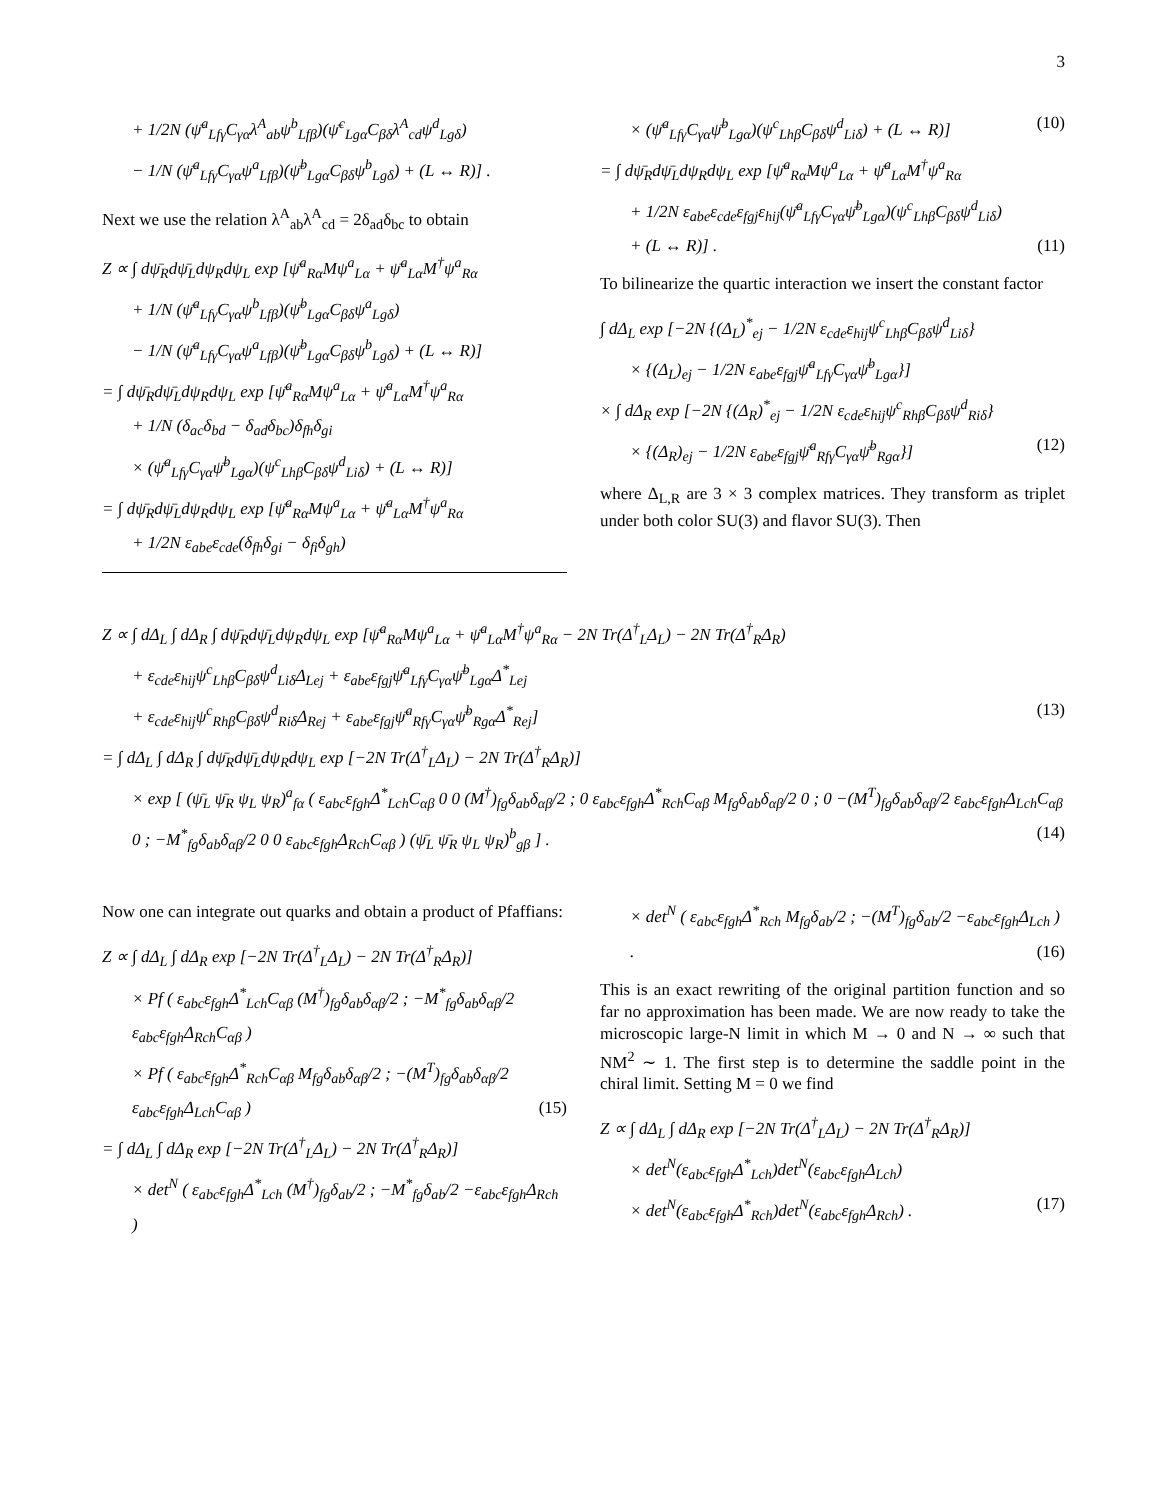3
+ 1/2N (ψ̄<sup>a</sup><sub>Lfγ</sub>C<sub>γα</sub>λ<sup>A</sup><sub>ab</sub>ψ<sup>b</sup><sub>Lfβ</sub>)(ψ̄<sup>c</sup><sub>Lgα</sub>C<sub>βδ</sub>λ<sup>A</sup><sub>cd</sub>ψ<sup>d</sup><sub>Lgδ</sub>)
− 1/N (ψ̄<sup>a</sup><sub>Lfγ</sub>C<sub>γα</sub>ψ<sup>a</sup><sub>Lfβ</sub>)(ψ̄<sup>b</sup><sub>Lgα</sub>C<sub>βδ</sub>ψ<sup>b</sup><sub>Lgδ</sub>) + (L ↔ R)] .
Next we use the relation λ<sup>A</sup><sub>ab</sub>λ<sup>A</sup><sub>cd</sub> = 2δ<sub>ad</sub>δ<sub>bc</sub> to obtain
Z ∝ ∫ dψ̄<sub>R</sub>dψ̄<sub>L</sub>dψ<sub>R</sub>dψ<sub>L</sub> exp [ψ̄<sup>a</sup><sub>Rα</sub>Mψ<sup>a</sup><sub>Lα</sub> + ψ̄<sup>a</sup><sub>Lα</sub>M<sup>†</sup>ψ<sup>a</sup><sub>Rα</sub>
+ 1/N (ψ̄<sup>a</sup><sub>Lfγ</sub>C<sub>γα</sub>ψ<sup>b</sup><sub>Lfβ</sub>)(ψ̄<sup>b</sup><sub>Lgα</sub>C<sub>βδ</sub>ψ<sup>a</sup><sub>Lgδ</sub>)
− 1/N (ψ̄<sup>a</sup><sub>Lfγ</sub>C<sub>γα</sub>ψ<sup>a</sup><sub>Lfβ</sub>)(ψ̄<sup>b</sup><sub>Lgα</sub>C<sub>βδ</sub>ψ<sup>b</sup><sub>Lgδ</sub>) + (L ↔ R)]
= ∫ dψ̄<sub>R</sub>dψ̄<sub>L</sub>dψ<sub>R</sub>dψ<sub>L</sub> exp [ψ̄<sup>a</sup><sub>Rα</sub>Mψ<sup>a</sup><sub>Lα</sub> + ψ̄<sup>a</sup><sub>Lα</sub>M<sup>†</sup>ψ<sup>a</sup><sub>Rα</sub>
+ 1/N (δ<sub>ac</sub>δ<sub>bd</sub> − δ<sub>ad</sub>δ<sub>bc</sub>)δ<sub>fh</sub>δ<sub>gi</sub>
× (ψ̄<sup>a</sup><sub>Lfγ</sub>C<sub>γα</sub>ψ̄<sup>b</sup><sub>Lgα</sub>)(ψ<sup>c</sup><sub>Lhβ</sub>C<sub>βδ</sub>ψ<sup>d</sup><sub>Liδ</sub>) + (L ↔ R)]
= ∫ dψ̄<sub>R</sub>dψ̄<sub>L</sub>dψ<sub>R</sub>dψ<sub>L</sub> exp [ψ̄<sup>a</sup><sub>Rα</sub>Mψ<sup>a</sup><sub>Lα</sub> + ψ̄<sup>a</sup><sub>Lα</sub>M<sup>†</sup>ψ<sup>a</sup><sub>Rα</sub>
+ 1/2N ε<sub>abe</sub>ε<sub>cde</sub>(δ<sub>fh</sub>δ<sub>gi</sub> − δ<sub>fi</sub>δ<sub>gh</sub>)
× (ψ̄<sup>a</sup><sub>Lfγ</sub>C<sub>γα</sub>ψ̄<sup>b</sup><sub>Lgα</sub>)(ψ<sup>c</sup><sub>Lhβ</sub>C<sub>βδ</sub>ψ<sup>d</sup><sub>Liδ</sub>) + (L ↔ R)] (10)
= ∫ dψ̄<sub>R</sub>dψ̄<sub>L</sub>dψ<sub>R</sub>dψ<sub>L</sub> exp [ψ̄<sup>a</sup><sub>Rα</sub>Mψ<sup>a</sup><sub>Lα</sub> + ψ̄<sup>a</sup><sub>Lα</sub>M<sup>†</sup>ψ<sup>a</sup><sub>Rα</sub>
+ 1/2N ε<sub>abe</sub>ε<sub>cde</sub>ε<sub>fgj</sub>ε<sub>hij</sub>(ψ̄<sup>a</sup><sub>Lfγ</sub>C<sub>γα</sub>ψ̄<sup>b</sup><sub>Lgα</sub>)(ψ<sup>c</sup><sub>Lhβ</sub>C<sub>βδ</sub>ψ<sup>d</sup><sub>Liδ</sub>)
+ (L ↔ R)] . (11)
To bilinearize the quartic interaction we insert the constant factor
∫ dΔ<sub>L</sub> exp [−2N {(Δ<sub>L</sub>)<sup>*</sup><sub>ej</sub> − 1/2N ε<sub>cde</sub>ε<sub>hij</sub>ψ<sup>c</sup><sub>Lhβ</sub>C<sub>βδ</sub>ψ<sup>d</sup><sub>Liδ</sub>}
× {(Δ<sub>L</sub>)<sub>ej</sub> − 1/2N ε<sub>abe</sub>ε<sub>fgj</sub>ψ̄<sup>a</sup><sub>Lfγ</sub>C<sub>γα</sub>ψ̄<sup>b</sup><sub>Lgα</sub>}]
× ∫ dΔ<sub>R</sub> exp [−2N {(Δ<sub>R</sub>)<sup>*</sup><sub>ej</sub> − 1/2N ε<sub>cde</sub>ε<sub>hij</sub>ψ<sup>c</sup><sub>Rhβ</sub>C<sub>βδ</sub>ψ<sup>d</sup><sub>Riδ</sub>}
× {(Δ<sub>R</sub>)<sub>ej</sub> − 1/2N ε<sub>abe</sub>ε<sub>fgj</sub>ψ̄<sup>a</sup><sub>Rfγ</sub>C<sub>γα</sub>ψ̄<sup>b</sup><sub>Rgα</sub>}] (12)
where Δ<sub>L,R</sub> are 3 × 3 complex matrices. They transform as triplet under both color SU(3) and flavor SU(3). Then
Z ∝ ∫ dΔ<sub>L</sub> ∫ dΔ<sub>R</sub> ∫ dψ̄<sub>R</sub>dψ̄<sub>L</sub>dψ<sub>R</sub>dψ<sub>L</sub> exp [ψ̄<sup>a</sup><sub>Rα</sub>Mψ<sup>a</sup><sub>Lα</sub> + ψ̄<sup>a</sup><sub>Lα</sub>M<sup>†</sup>ψ<sup>a</sup><sub>Rα</sub> − 2N Tr(Δ<sup>†</sup><sub>L</sub>Δ<sub>L</sub>) − 2N Tr(Δ<sup>†</sup><sub>R</sub>Δ<sub>R</sub>)
+ ε<sub>cde</sub>ε<sub>hij</sub>ψ<sup>c</sup><sub>Lhβ</sub>C<sub>βδ</sub>ψ<sup>d</sup><sub>Liδ</sub>Δ<sub>Lej</sub> + ε<sub>abe</sub>ε<sub>fgj</sub>ψ̄<sup>a</sup><sub>Lfγ</sub>C<sub>γα</sub>ψ̄<sup>b</sup><sub>Lgα</sub>Δ<sup>*</sup><sub>Lej</sub>
+ ε<sub>cde</sub>ε<sub>hij</sub>ψ<sup>c</sup><sub>Rhβ</sub>C<sub>βδ</sub>ψ<sup>d</sup><sub>Riδ</sub>Δ<sub>Rej</sub> + ε<sub>abe</sub>ε<sub>fgj</sub>ψ̄<sup>a</sup><sub>Rfγ</sub>C<sub>γα</sub>ψ̄<sup>b</sup><sub>Rgα</sub>Δ<sup>*</sup><sub>Rej</sub>] (13)
= ∫ dΔ<sub>L</sub> ∫ dΔ<sub>R</sub> ∫ dψ̄<sub>R</sub>dψ̄<sub>L</sub>dψ<sub>R</sub>dψ<sub>L</sub> exp [−2N Tr(Δ<sup>†</sup><sub>L</sub>Δ<sub>L</sub>) − 2N Tr(Δ<sup>†</sup><sub>R</sub>Δ<sub>R</sub>)]
× exp [ (ψ̄<sub>L</sub> ψ̄<sub>R</sub> ψ<sub>L</sub> ψ<sub>R</sub>)<sup>a</sup><sub>fα</sub> ( ε<sub>abc</sub>ε<sub>fgh</sub>Δ<sup>*</sup><sub>Lch</sub>C<sub>αβ</sub> 0 0 (M<sup>†</sup>)<sub>fg</sub>δ<sub>ab</sub>δ<sub>αβ</sub>/2 ; 0 ε<sub>abc</sub>ε<sub>fgh</sub>Δ<sup>*</sup><sub>Rch</sub>C<sub>αβ</sub> M<sub>fg</sub>δ<sub>ab</sub>δ<sub>αβ</sub>/2 0 ; 0 −(M<sup>T</sup>)<sub>fg</sub>δ<sub>ab</sub>δ<sub>αβ</sub>/2 ε<sub>abc</sub>ε<sub>fgh</sub>Δ<sub>Lch</sub>C<sub>αβ</sub> 0 ; −M<sup>*</sup><sub>fg</sub>δ<sub>ab</sub>δ<sub>αβ</sub>/2 0 0 ε<sub>abc</sub>ε<sub>fgh</sub>Δ<sub>Rch</sub>C<sub>αβ</sub> ) (ψ̄<sub>L</sub> ψ̄<sub>R</sub> ψ<sub>L</sub> ψ<sub>R</sub>)<sup>b</sup><sub>gβ</sub> ] . (14)
Now one can integrate out quarks and obtain a product of Pfaffians:
Z ∝ ∫ dΔ<sub>L</sub> ∫ dΔ<sub>R</sub> exp [−2N Tr(Δ<sup>†</sup><sub>L</sub>Δ<sub>L</sub>) − 2N Tr(Δ<sup>†</sup><sub>R</sub>Δ<sub>R</sub>)]
× Pf ( ε<sub>abc</sub>ε<sub>fgh</sub>Δ<sup>*</sup><sub>Lch</sub>C<sub>αβ</sub> (M<sup>†</sup>)<sub>fg</sub>δ<sub>ab</sub>δ<sub>αβ</sub>/2 ; −M<sup>*</sup><sub>fg</sub>δ<sub>ab</sub>δ<sub>αβ</sub>/2 ε<sub>abc</sub>ε<sub>fgh</sub>Δ<sub>Rch</sub>C<sub>αβ</sub> )
× Pf ( ε<sub>abc</sub>ε<sub>fgh</sub>Δ<sup>*</sup><sub>Rch</sub>C<sub>αβ</sub> M<sub>fg</sub>δ<sub>ab</sub>δ<sub>αβ</sub>/2 ; −(M<sup>T</sup>)<sub>fg</sub>δ<sub>ab</sub>δ<sub>αβ</sub>/2 ε<sub>abc</sub>ε<sub>fgh</sub>Δ<sub>Lch</sub>C<sub>αβ</sub> ) (15)
= ∫ dΔ<sub>L</sub> ∫ dΔ<sub>R</sub> exp [−2N Tr(Δ<sup>†</sup><sub>L</sub>Δ<sub>L</sub>) − 2N Tr(Δ<sup>†</sup><sub>R</sub>Δ<sub>R</sub>)]
× det<sup>N</sup> ( ε<sub>abc</sub>ε<sub>fgh</sub>Δ<sup>*</sup><sub>Lch</sub> (M<sup>†</sup>)<sub>fg</sub>δ<sub>ab</sub>/2 ; −M<sup>*</sup><sub>fg</sub>δ<sub>ab</sub>/2 −ε<sub>abc</sub>ε<sub>fgh</sub>Δ<sub>Rch</sub> )
× det<sup>N</sup> ( ε<sub>abc</sub>ε<sub>fgh</sub>Δ<sup>*</sup><sub>Rch</sub> M<sub>fg</sub>δ<sub>ab</sub>/2 ; −(M<sup>T</sup>)<sub>fg</sub>δ<sub>ab</sub>/2 −ε<sub>abc</sub>ε<sub>fgh</sub>Δ<sub>Lch</sub> ) . (16)
This is an exact rewriting of the original partition function and so far no approximation has been made. We are now ready to take the microscopic large-N limit in which M → 0 and N → ∞ such that NM<sup>2</sup> ∼ 1. The first step is to determine the saddle point in the chiral limit. Setting M = 0 we find
Z ∝ ∫ dΔ<sub>L</sub> ∫ dΔ<sub>R</sub> exp [−2N Tr(Δ<sup>†</sup><sub>L</sub>Δ<sub>L</sub>) − 2N Tr(Δ<sup>†</sup><sub>R</sub>Δ<sub>R</sub>)]
× det<sup>N</sup>(ε<sub>abc</sub>ε<sub>fgh</sub>Δ<sup>*</sup><sub>Lch</sub>)det<sup>N</sup>(ε<sub>abc</sub>ε<sub>fgh</sub>Δ<sub>Lch</sub>)
× det<sup>N</sup>(ε<sub>abc</sub>ε<sub>fgh</sub>Δ<sup>*</sup><sub>Rch</sub>)det<sup>N</sup>(ε<sub>abc</sub>ε<sub>fgh</sub>Δ<sub>Rch</sub>) . (17)